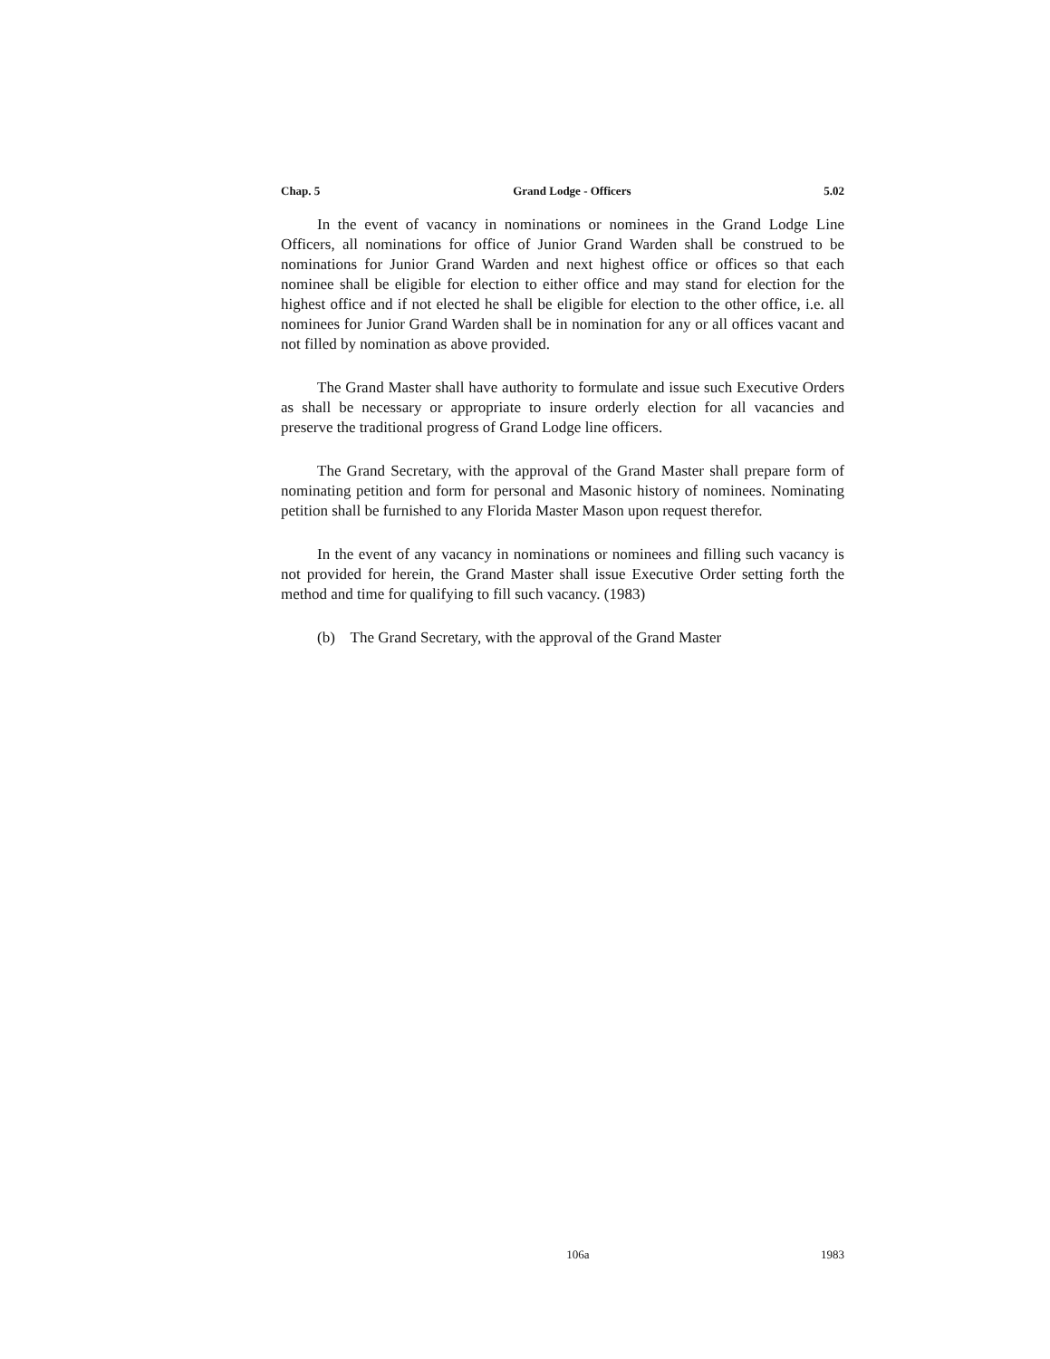Chap. 5 Grand Lodge - Officers 5.02
In the event of vacancy in nominations or nominees in the Grand Lodge Line Officers, all nominations for office of Junior Grand Warden shall be construed to be nominations for Junior Grand Warden and next highest office or offices so that each nominee shall be eligible for election to either office and may stand for election for the highest office and if not elected he shall be eligible for election to the other office, i.e. all nominees for Junior Grand Warden shall be in nomination for any or all offices vacant and not filled by nomination as above provided.
The Grand Master shall have authority to formulate and issue such Executive Orders as shall be necessary or appropriate to insure orderly election for all vacancies and preserve the traditional progress of Grand Lodge line officers.
The Grand Secretary, with the approval of the Grand Master shall prepare form of nominating petition and form for personal and Masonic history of nominees. Nominating petition shall be furnished to any Florida Master Mason upon request therefor.
In the event of any vacancy in nominations or nominees and filling such vacancy is not provided for herein, the Grand Master shall issue Executive Order setting forth the method and time for qualifying to fill such vacancy. (1983)
(b) The Grand Secretary, with the approval of the Grand Master
106a 1983